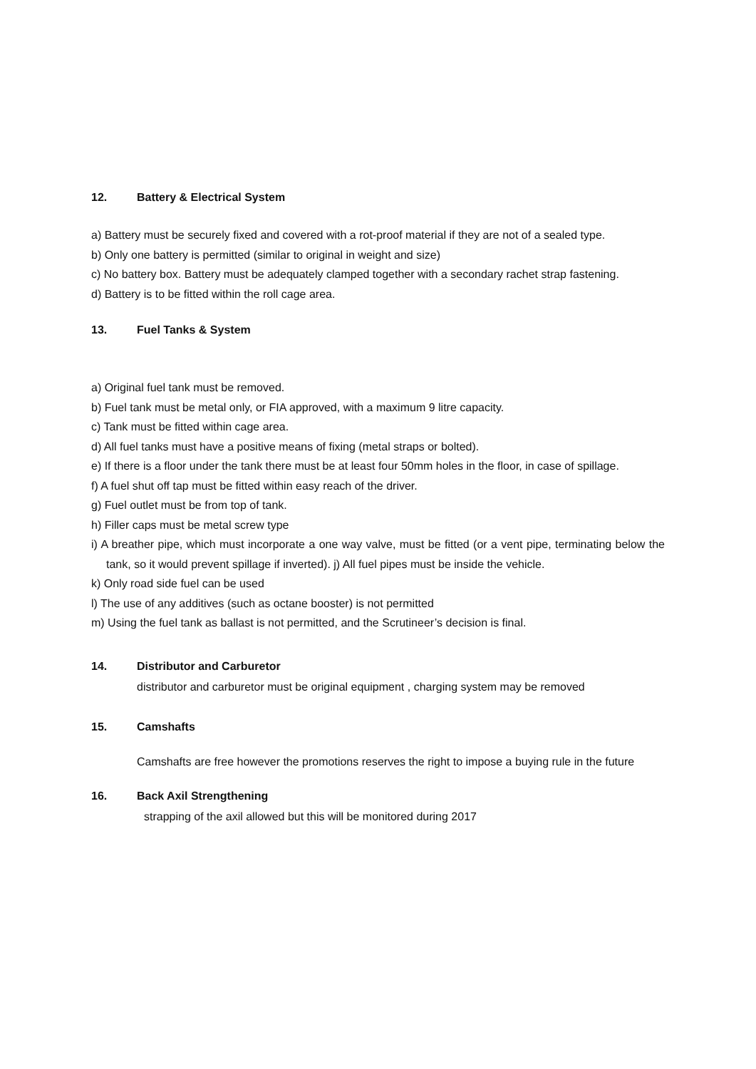12. Battery & Electrical System
a) Battery must be securely fixed and covered with a rot-proof material if they are not of a sealed type.
b) Only one battery is permitted (similar to original in weight and size)
c) No battery box. Battery must be adequately clamped together with a secondary rachet strap fastening.
d) Battery is to be fitted within the roll cage area.
13. Fuel Tanks & System
a) Original fuel tank must be removed.
b) Fuel tank must be metal only, or FIA approved, with a maximum 9 litre capacity.
c) Tank must be fitted within cage area.
d) All fuel tanks must have a positive means of fixing (metal straps or bolted).
e) If there is a floor under the tank there must be at least four 50mm holes in the floor, in case of spillage.
f) A fuel shut off tap must be fitted within easy reach of the driver.
g) Fuel outlet must be from top of tank.
h) Filler caps must be metal screw type
i) A breather pipe, which must incorporate a one way valve, must be fitted (or a vent pipe, terminating below the tank, so it would prevent spillage if inverted). j) All fuel pipes must be inside the vehicle.
k) Only road side fuel can be used
l) The use of any additives (such as octane booster) is not permitted
m) Using the fuel tank as ballast is not permitted, and the Scrutineer’s decision is final.
14. Distributor and Carburetor
distributor and carburetor must be original equipment , charging system may be removed
15. Camshafts
Camshafts are free however the promotions reserves the right to impose a buying rule in the future
16. Back Axil Strengthening
strapping of the axil allowed but this will be monitored during 2017